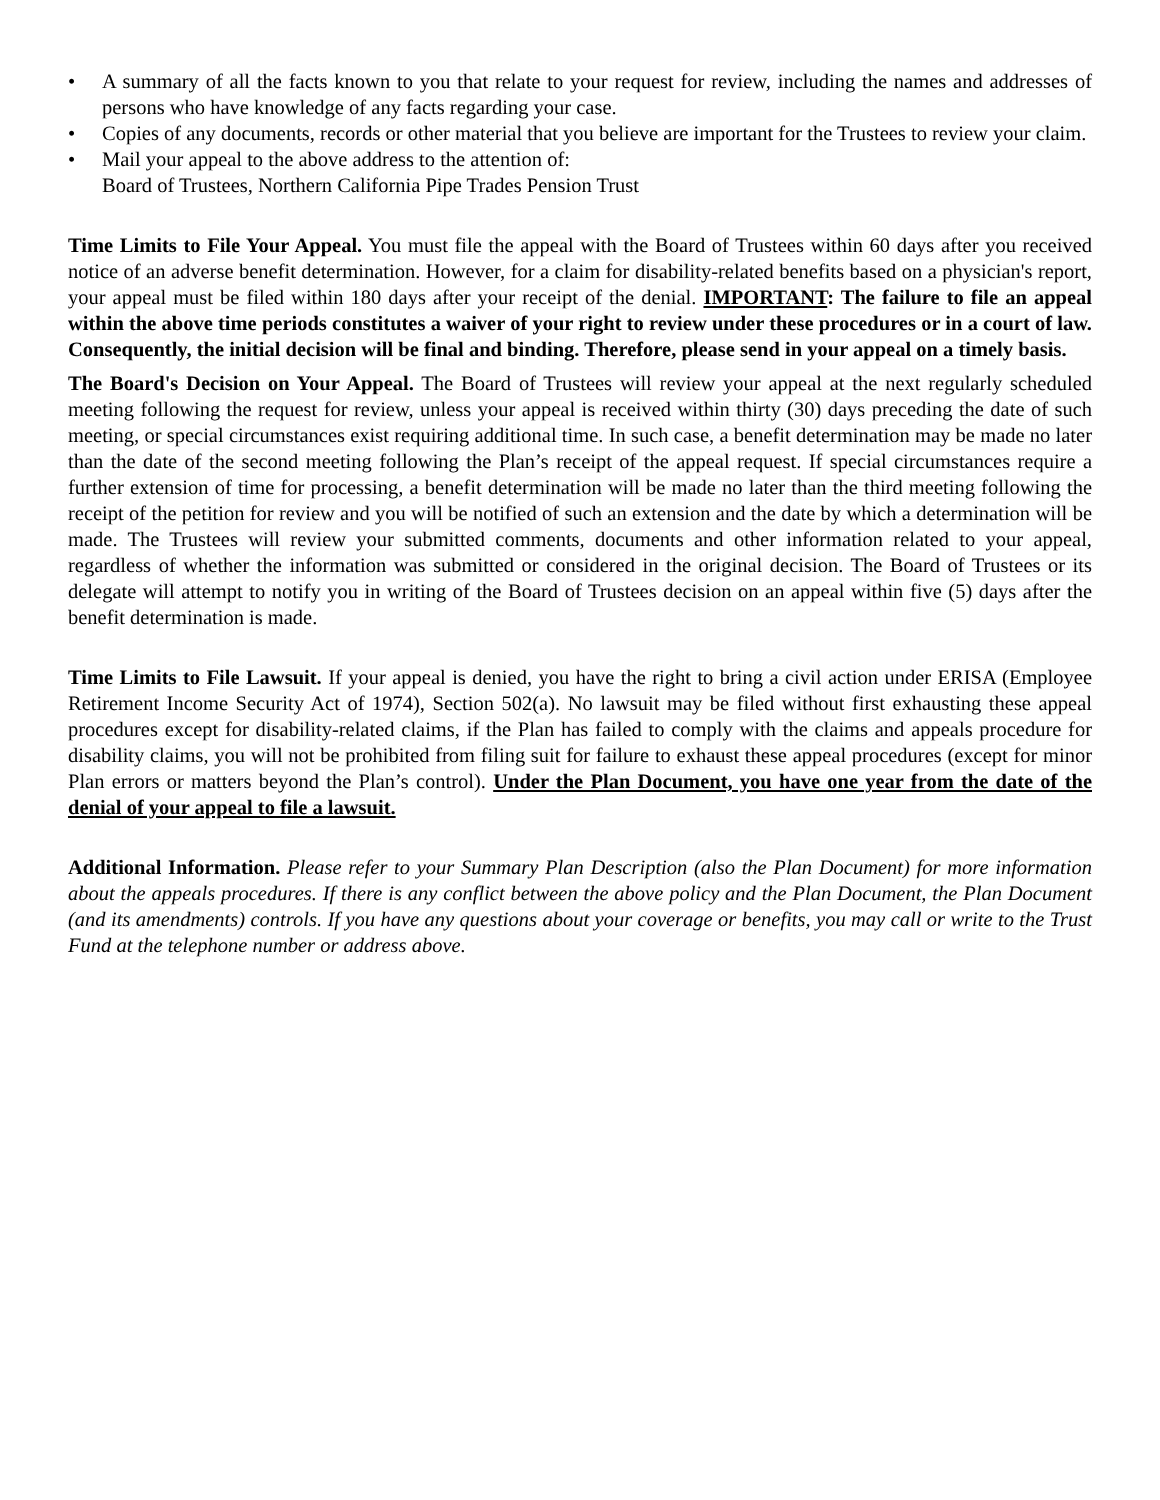• A summary of all the facts known to you that relate to your request for review, including the names and addresses of persons who have knowledge of any facts regarding your case.
• Copies of any documents, records or other material that you believe are important for the Trustees to review your claim.
• Mail your appeal to the above address to the attention of:
Board of Trustees, Northern California Pipe Trades Pension Trust
Time Limits to File Your Appeal. You must file the appeal with the Board of Trustees within 60 days after you received notice of an adverse benefit determination. However, for a claim for disability-related benefits based on a physician's report, your appeal must be filed within 180 days after your receipt of the denial. IMPORTANT: The failure to file an appeal within the above time periods constitutes a waiver of your right to review under these procedures or in a court of law. Consequently, the initial decision will be final and binding. Therefore, please send in your appeal on a timely basis.
The Board's Decision on Your Appeal. The Board of Trustees will review your appeal at the next regularly scheduled meeting following the request for review, unless your appeal is received within thirty (30) days preceding the date of such meeting, or special circumstances exist requiring additional time. In such case, a benefit determination may be made no later than the date of the second meeting following the Plan’s receipt of the appeal request. If special circumstances require a further extension of time for processing, a benefit determination will be made no later than the third meeting following the receipt of the petition for review and you will be notified of such an extension and the date by which a determination will be made. The Trustees will review your submitted comments, documents and other information related to your appeal, regardless of whether the information was submitted or considered in the original decision. The Board of Trustees or its delegate will attempt to notify you in writing of the Board of Trustees decision on an appeal within five (5) days after the benefit determination is made.
Time Limits to File Lawsuit. If your appeal is denied, you have the right to bring a civil action under ERISA (Employee Retirement Income Security Act of 1974), Section 502(a). No lawsuit may be filed without first exhausting these appeal procedures except for disability-related claims, if the Plan has failed to comply with the claims and appeals procedure for disability claims, you will not be prohibited from filing suit for failure to exhaust these appeal procedures (except for minor Plan errors or matters beyond the Plan’s control). Under the Plan Document, you have one year from the date of the denial of your appeal to file a lawsuit.
Additional Information. Please refer to your Summary Plan Description (also the Plan Document) for more information about the appeals procedures. If there is any conflict between the above policy and the Plan Document, the Plan Document (and its amendments) controls. If you have any questions about your coverage or benefits, you may call or write to the Trust Fund at the telephone number or address above.